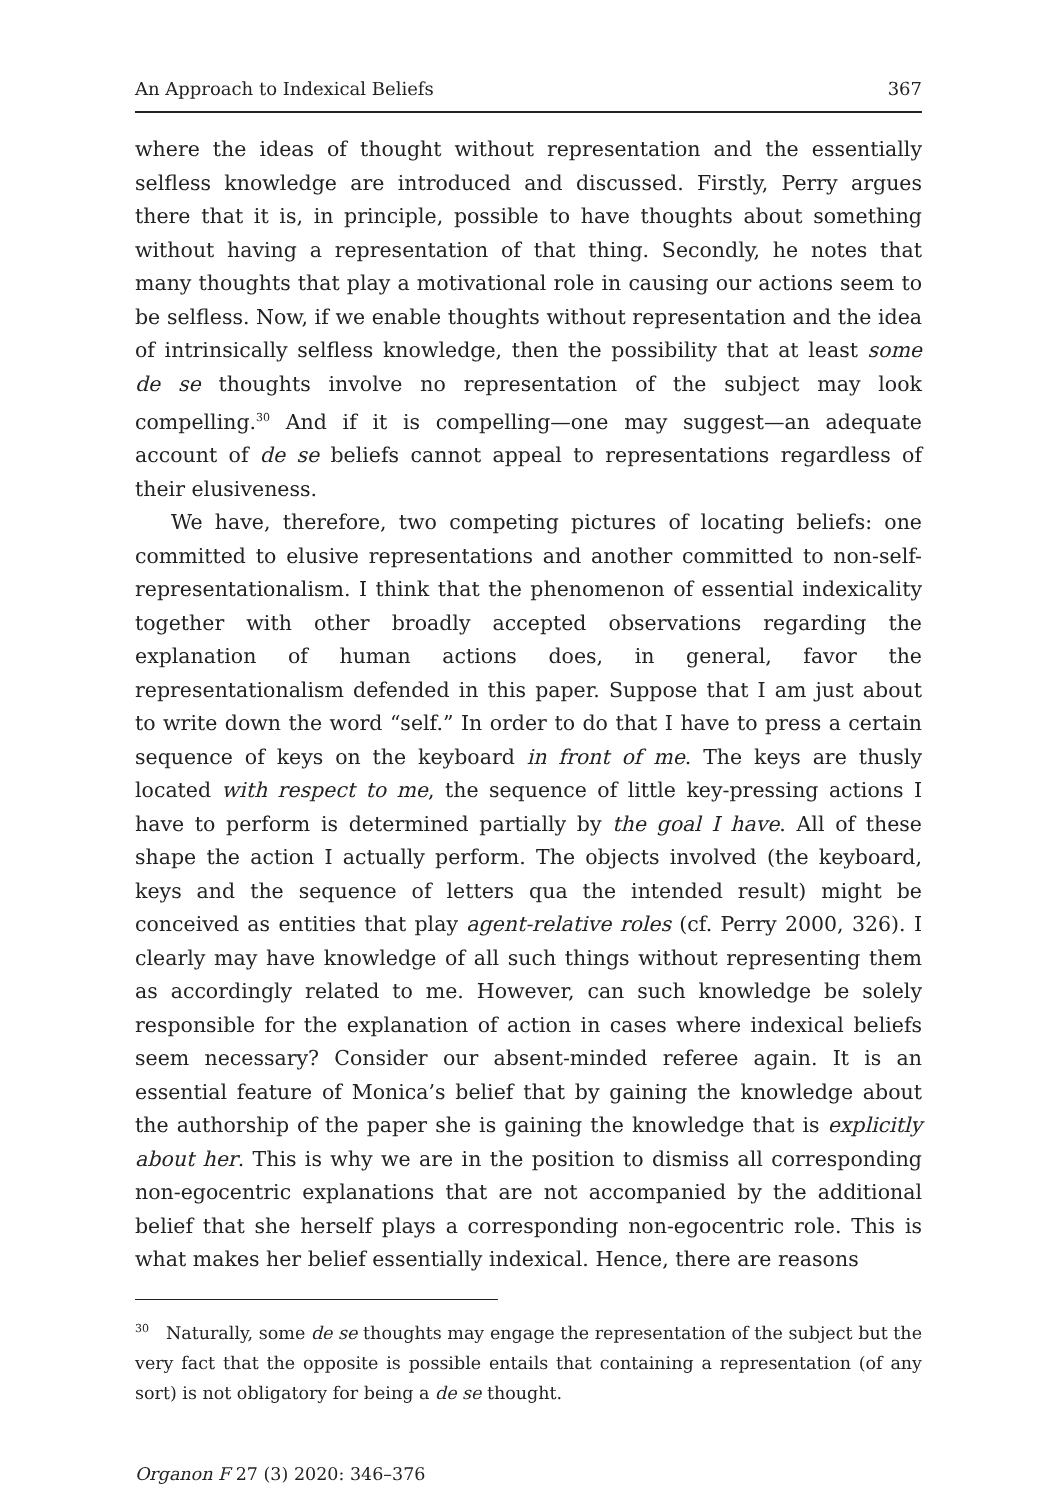An Approach to Indexical Beliefs 367
where the ideas of thought without representation and the essentially selfless knowledge are introduced and discussed. Firstly, Perry argues there that it is, in principle, possible to have thoughts about something without having a representation of that thing. Secondly, he notes that many thoughts that play a motivational role in causing our actions seem to be selfless. Now, if we enable thoughts without representation and the idea of intrinsically selfless knowledge, then the possibility that at least some de se thoughts involve no representation of the subject may look compelling.<sup>30</sup> And if it is compelling—one may suggest—an adequate account of de se beliefs cannot appeal to representations regardless of their elusiveness.
We have, therefore, two competing pictures of locating beliefs: one committed to elusive representations and another committed to non-self-representationalism. I think that the phenomenon of essential indexicality together with other broadly accepted observations regarding the explanation of human actions does, in general, favor the representationalism defended in this paper. Suppose that I am just about to write down the word “self.” In order to do that I have to press a certain sequence of keys on the keyboard in front of me. The keys are thusly located with respect to me, the sequence of little key-pressing actions I have to perform is determined partially by the goal I have. All of these shape the action I actually perform. The objects involved (the keyboard, keys and the sequence of letters qua the intended result) might be conceived as entities that play agent-relative roles (cf. Perry 2000, 326). I clearly may have knowledge of all such things without representing them as accordingly related to me. However, can such knowledge be solely responsible for the explanation of action in cases where indexical beliefs seem necessary? Consider our absent-minded referee again. It is an essential feature of Monica’s belief that by gaining the knowledge about the authorship of the paper she is gaining the knowledge that is explicitly about her. This is why we are in the position to dismiss all corresponding non-egocentric explanations that are not accompanied by the additional belief that she herself plays a corresponding non-egocentric role. This is what makes her belief essentially indexical. Hence, there are reasons
<sup>30</sup> Naturally, some de se thoughts may engage the representation of the subject but the very fact that the opposite is possible entails that containing a representation (of any sort) is not obligatory for being a de se thought.
Organon F 27 (3) 2020: 346–376